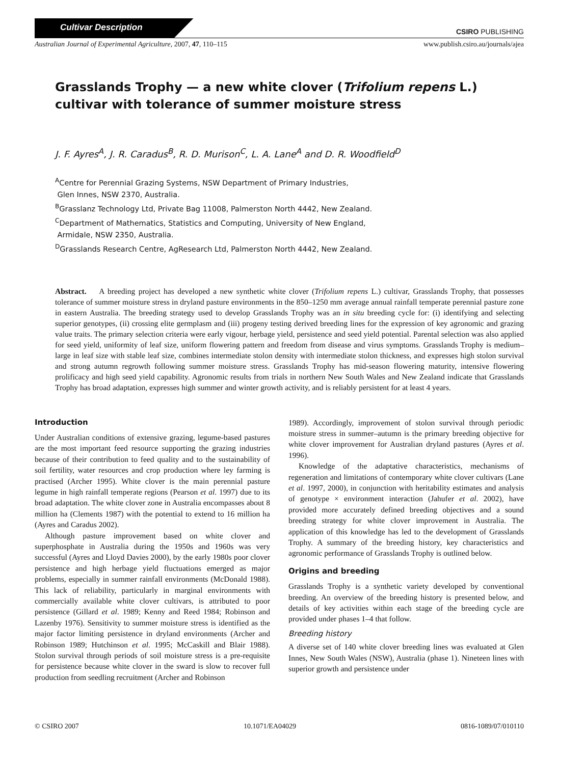Cultivar Description
CSIRO PUBLISHING
Australian Journal of Experimental Agriculture, 2007, 47, 110–115 www.publish.csiro.au/journals/ajea
Grasslands Trophy — a new white clover (Trifolium repens L.) cultivar with tolerance of summer moisture stress
J. F. Ayres<sup>A</sup>, J. R. Caradus<sup>B</sup>, R. D. Murison<sup>C</sup>, L. A. Lane<sup>A</sup> and D. R. Woodfield<sup>D</sup>
<sup>A</sup>Centre for Perennial Grazing Systems, NSW Department of Primary Industries,
Glen Innes, NSW 2370, Australia.
<sup>B</sup>Grasslanz Technology Ltd, Private Bag 11008, Palmerston North 4442, New Zealand.
<sup>C</sup>Department of Mathematics, Statistics and Computing, University of New England,
Armidale, NSW 2350, Australia.
<sup>D</sup>Grasslands Research Centre, AgResearch Ltd, Palmerston North 4442, New Zealand.
Abstract. A breeding project has developed a new synthetic white clover (Trifolium repens L.) cultivar, Grasslands Trophy, that possesses tolerance of summer moisture stress in dryland pasture environments in the 850–1250 mm average annual rainfall temperate perennial pasture zone in eastern Australia. The breeding strategy used to develop Grasslands Trophy was an in situ breeding cycle for: (i) identifying and selecting superior genotypes, (ii) crossing elite germplasm and (iii) progeny testing derived breeding lines for the expression of key agronomic and grazing value traits. The primary selection criteria were early vigour, herbage yield, persistence and seed yield potential. Parental selection was also applied for seed yield, uniformity of leaf size, uniform flowering pattern and freedom from disease and virus symptoms. Grasslands Trophy is medium–large in leaf size with stable leaf size, combines intermediate stolon density with intermediate stolon thickness, and expresses high stolon survival and strong autumn regrowth following summer moisture stress. Grasslands Trophy has mid-season flowering maturity, intensive flowering prolificacy and high seed yield capability. Agronomic results from trials in northern New South Wales and New Zealand indicate that Grasslands Trophy has broad adaptation, expresses high summer and winter growth activity, and is reliably persistent for at least 4 years.
Introduction
Under Australian conditions of extensive grazing, legume-based pastures are the most important feed resource supporting the grazing industries because of their contribution to feed quality and to the sustainability of soil fertility, water resources and crop production where ley farming is practised (Archer 1995). White clover is the main perennial pasture legume in high rainfall temperate regions (Pearson et al. 1997) due to its broad adaptation. The white clover zone in Australia encompasses about 8 million ha (Clements 1987) with the potential to extend to 16 million ha (Ayres and Caradus 2002).
Although pasture improvement based on white clover and superphosphate in Australia during the 1950s and 1960s was very successful (Ayres and Lloyd Davies 2000), by the early 1980s poor clover persistence and high herbage yield fluctuations emerged as major problems, especially in summer rainfall environments (McDonald 1988). This lack of reliability, particularly in marginal environments with commercially available white clover cultivars, is attributed to poor persistence (Gillard et al. 1989; Kenny and Reed 1984; Robinson and Lazenby 1976). Sensitivity to summer moisture stress is identified as the major factor limiting persistence in dryland environments (Archer and Robinson 1989; Hutchinson et al. 1995; McCaskill and Blair 1988). Stolon survival through periods of soil moisture stress is a pre-requisite for persistence because white clover in the sward is slow to recover full production from seedling recruitment (Archer and Robinson
1989). Accordingly, improvement of stolon survival through periodic moisture stress in summer–autumn is the primary breeding objective for white clover improvement for Australian dryland pastures (Ayres et al. 1996).
Knowledge of the adaptative characteristics, mechanisms of regeneration and limitations of contemporary white clover cultivars (Lane et al. 1997, 2000), in conjunction with heritability estimates and analysis of genotype × environment interaction (Jahufer et al. 2002), have provided more accurately defined breeding objectives and a sound breeding strategy for white clover improvement in Australia. The application of this knowledge has led to the development of Grasslands Trophy. A summary of the breeding history, key characteristics and agronomic performance of Grasslands Trophy is outlined below.
Origins and breeding
Grasslands Trophy is a synthetic variety developed by conventional breeding. An overview of the breeding history is presented below, and details of key activities within each stage of the breeding cycle are provided under phases 1–4 that follow.
Breeding history
A diverse set of 140 white clover breeding lines was evaluated at Glen Innes, New South Wales (NSW), Australia (phase 1). Nineteen lines with superior growth and persistence under
© CSIRO 2007 10.1071/EA04029 0816-1089/07/010110